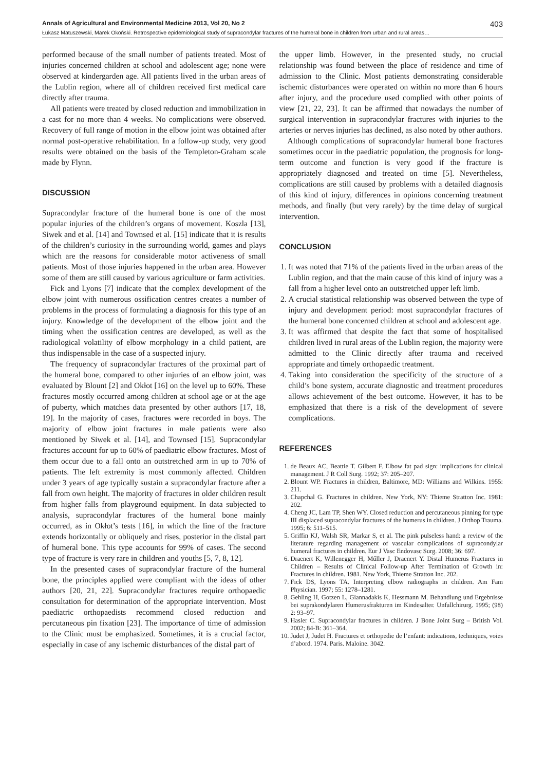Annals of Agricultural and Environmental Medicine 2013, Vol 20, No 2 403
Łukasz Matuszewski, Marek Okoński. Retrospective epidemiological study of supracondylar fractures of the humeral bone in children from urban and rural areas…
performed because of the small number of patients treated. Most of injuries concerned children at school and adolescent age; none were observed at kindergarden age. All patients lived in the urban areas of the Lublin region, where all of children received first medical care directly after trauma.
All patients were treated by closed reduction and immobilization in a cast for no more than 4 weeks. No complications were observed. Recovery of full range of motion in the elbow joint was obtained after normal post-operative rehabilitation. In a follow-up study, very good results were obtained on the basis of the Templeton-Graham scale made by Flynn.
DISCUSSION
Supracondylar fracture of the humeral bone is one of the most popular injuries of the children’s organs of movement. Koszla [13], Siwek and et al. [14] and Townsed et al. [15] indicate that it is results of the children’s curiosity in the surrounding world, games and plays which are the reasons for considerable motor activeness of small patients. Most of those injuries happened in the urban area. However some of them are still caused by various agriculture or farm activities.
Fick and Lyons [7] indicate that the complex development of the elbow joint with numerous ossification centres creates a number of problems in the process of formulating a diagnosis for this type of an injury. Knowledge of the development of the elbow joint and the timing when the ossification centres are developed, as well as the radiological volatility of elbow morphology in a child patient, are thus indispensable in the case of a suspected injury.
The frequency of supracondylar fractures of the proximal part of the humeral bone, compared to other injuries of an elbow joint, was evaluated by Blount [2] and Okłot [16] on the level up to 60%. These fractures mostly occurred among children at school age or at the age of puberty, which matches data presented by other authors [17, 18, 19]. In the majority of cases, fractures were recorded in boys. The majority of elbow joint fractures in male patients were also mentioned by Siwek et al. [14], and Townsed [15]. Supracondylar fractures account for up to 60% of paediatric elbow fractures. Most of them occur due to a fall onto an outstretched arm in up to 70% of patients. The left extremity is most commonly affected. Children under 3 years of age typically sustain a supracondylar fracture after a fall from own height. The majority of fractures in older children result from higher falls from playground equipment. In data subjected to analysis, supracondylar fractures of the humeral bone mainly occurred, as in Okłot’s tests [16], in which the line of the fracture extends horizontally or obliquely and rises, posterior in the distal part of humeral bone. This type accounts for 99% of cases. The second type of fracture is very rare in children and youths [5, 7, 8, 12].
In the presented cases of supracondylar fracture of the humeral bone, the principles applied were compliant with the ideas of other authors [20, 21, 22]. Supracondylar fractures require orthopaedic consultation for determination of the appropriate intervention. Most paediatric orthopaedists recommend closed reduction and percutaneous pin fixation [23]. The importance of time of admission to the Clinic must be emphasized. Sometimes, it is a crucial factor, especially in case of any ischemic disturbances of the distal part of
the upper limb. However, in the presented study, no crucial relationship was found between the place of residence and time of admission to the Clinic. Most patients demonstrating considerable ischemic disturbances were operated on within no more than 6 hours after injury, and the procedure used complied with other points of view [21, 22, 23]. It can be affirmed that nowadays the number of surgical intervention in supracondylar fractures with injuries to the arteries or nerves injuries has declined, as also noted by other authors.
Although complications of supracondylar humeral bone fractures sometimes occur in the paediatric population, the prognosis for long-term outcome and function is very good if the fracture is appropriately diagnosed and treated on time [5]. Nevertheless, complications are still caused by problems with a detailed diagnosis of this kind of injury, differences in opinions concerning treatment methods, and finally (but very rarely) by the time delay of surgical intervention.
CONCLUSION
1. It was noted that 71% of the patients lived in the urban areas of the Lublin region, and that the main cause of this kind of injury was a fall from a higher level onto an outstretched upper left limb.
2. A crucial statistical relationship was observed between the type of injury and development period: most supracondylar fractures of the humeral bone concerned children at school and adolescent age.
3. It was affirmed that despite the fact that some of hospitalised children lived in rural areas of the Lublin region, the majority were admitted to the Clinic directly after trauma and received appropriate and timely orthopaedic treatment.
4. Taking into consideration the specificity of the structure of a child’s bone system, accurate diagnostic and treatment procedures allows achievement of the best outcome. However, it has to be emphasized that there is a risk of the development of severe complications.
REFERENCES
1. de Beaux AC, Beattie T. Gilbert F. Elbow fat pad sign: implications for clinical management. J R Coll Surg. 1992; 37: 205–207.
2. Blount WP. Fractures in children, Baltimore, MD: Williams and Wilkins. 1955: 211.
3. Chapchal G. Fractures in children. New York, NY: Thieme Stratton Inc. 1981: 202.
4. Cheng JC, Lam TP, Shen WY. Closed reduction and percutaneous pinning for type III displaced supracondylar fractures of the humerus in children. J Orthop Trauma. 1995; 6: 511–515.
5. Griffin KJ, Walsh SR, Markar S, et al. The pink pulseless hand: a review of the literature regarding management of vascular complications of supracondylar humeral fractures in children. Eur J Vasc Endovasc Surg. 2008; 36: 697.
6. Draenert K, Willenegger H, Műller J, Draenert Y. Distal Humerus Fractures in Children – Results of Clinical Follow-up After Termination of Growth in: Fractures in children. 1981. New York, Thieme Stratton Inc. 202.
7. Fick DS, Lyons TA. Interpreting elbow radiographs in children. Am Fam Physician. 1997; 55: 1278–1281.
8. Gehling H, Gotzen L, Giannadakis K, Hessmann M. Behandlung und Ergebnisse bei suprakondylaren Humerusfrakturen im Kindesalter. Unfallchirurg. 1995; (98) 2: 93–97.
9. Hasler C. Supracondylar fractures in children. J Bone Joint Surg – British Vol. 2002; 84-B: 361–364.
10. Judet J, Judet H. Fractures et orthopedie de l’enfant: indications, techniques, voies d’abord. 1974. Paris. Maloine. 3042.